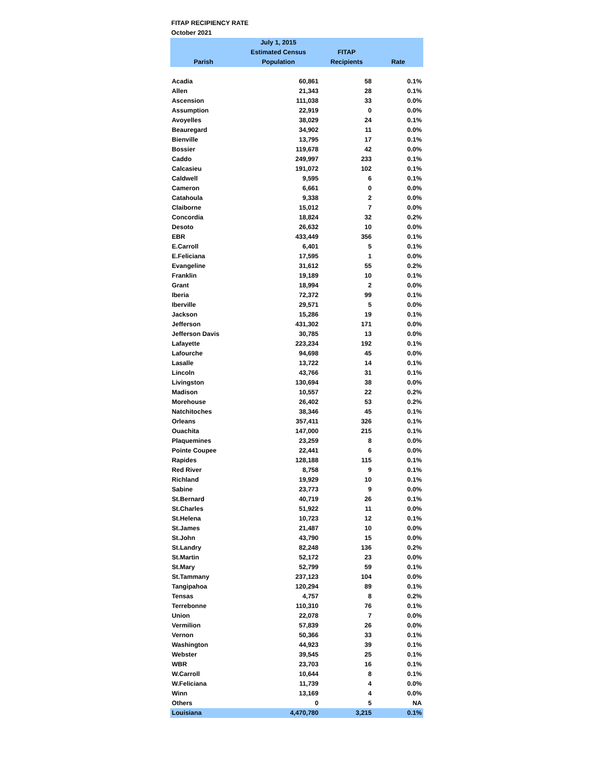FITAP RECIPIENCY RATE
October 2021
| Parish | July 1, 2015 Estimated Census Population | FITAP Recipients | Rate |
| --- | --- | --- | --- |
| Acadia | 60,861 | 58 | 0.1% |
| Allen | 21,343 | 28 | 0.1% |
| Ascension | 111,038 | 33 | 0.0% |
| Assumption | 22,919 | 0 | 0.0% |
| Avoyelles | 38,029 | 24 | 0.1% |
| Beauregard | 34,902 | 11 | 0.0% |
| Bienville | 13,795 | 17 | 0.1% |
| Bossier | 119,678 | 42 | 0.0% |
| Caddo | 249,997 | 233 | 0.1% |
| Calcasieu | 191,072 | 102 | 0.1% |
| Caldwell | 9,595 | 6 | 0.1% |
| Cameron | 6,661 | 0 | 0.0% |
| Catahoula | 9,338 | 2 | 0.0% |
| Claiborne | 15,012 | 7 | 0.0% |
| Concordia | 18,824 | 32 | 0.2% |
| Desoto | 26,632 | 10 | 0.0% |
| EBR | 433,449 | 356 | 0.1% |
| E.Carroll | 6,401 | 5 | 0.1% |
| E.Feliciana | 17,595 | 1 | 0.0% |
| Evangeline | 31,612 | 55 | 0.2% |
| Franklin | 19,189 | 10 | 0.1% |
| Grant | 18,994 | 2 | 0.0% |
| Iberia | 72,372 | 99 | 0.1% |
| Iberville | 29,571 | 5 | 0.0% |
| Jackson | 15,286 | 19 | 0.1% |
| Jefferson | 431,302 | 171 | 0.0% |
| Jefferson Davis | 30,785 | 13 | 0.0% |
| Lafayette | 223,234 | 192 | 0.1% |
| Lafourche | 94,698 | 45 | 0.0% |
| Lasalle | 13,722 | 14 | 0.1% |
| Lincoln | 43,766 | 31 | 0.1% |
| Livingston | 130,694 | 38 | 0.0% |
| Madison | 10,557 | 22 | 0.2% |
| Morehouse | 26,402 | 53 | 0.2% |
| Natchitoches | 38,346 | 45 | 0.1% |
| Orleans | 357,411 | 326 | 0.1% |
| Ouachita | 147,000 | 215 | 0.1% |
| Plaquemines | 23,259 | 8 | 0.0% |
| Pointe Coupee | 22,441 | 6 | 0.0% |
| Rapides | 128,188 | 115 | 0.1% |
| Red River | 8,758 | 9 | 0.1% |
| Richland | 19,929 | 10 | 0.1% |
| Sabine | 23,773 | 9 | 0.0% |
| St.Bernard | 40,719 | 26 | 0.1% |
| St.Charles | 51,922 | 11 | 0.0% |
| St.Helena | 10,723 | 12 | 0.1% |
| St.James | 21,487 | 10 | 0.0% |
| St.John | 43,790 | 15 | 0.0% |
| St.Landry | 82,248 | 136 | 0.2% |
| St.Martin | 52,172 | 23 | 0.0% |
| St.Mary | 52,799 | 59 | 0.1% |
| St.Tammany | 237,123 | 104 | 0.0% |
| Tangipahoa | 120,294 | 89 | 0.1% |
| Tensas | 4,757 | 8 | 0.2% |
| Terrebonne | 110,310 | 76 | 0.1% |
| Union | 22,078 | 7 | 0.0% |
| Vermilion | 57,839 | 26 | 0.0% |
| Vernon | 50,366 | 33 | 0.1% |
| Washington | 44,923 | 39 | 0.1% |
| Webster | 39,545 | 25 | 0.1% |
| WBR | 23,703 | 16 | 0.1% |
| W.Carroll | 10,644 | 8 | 0.1% |
| W.Feliciana | 11,739 | 4 | 0.0% |
| Winn | 13,169 | 4 | 0.0% |
| Others | 0 | 5 | NA |
| Louisiana | 4,470,780 | 3,215 | 0.1% |